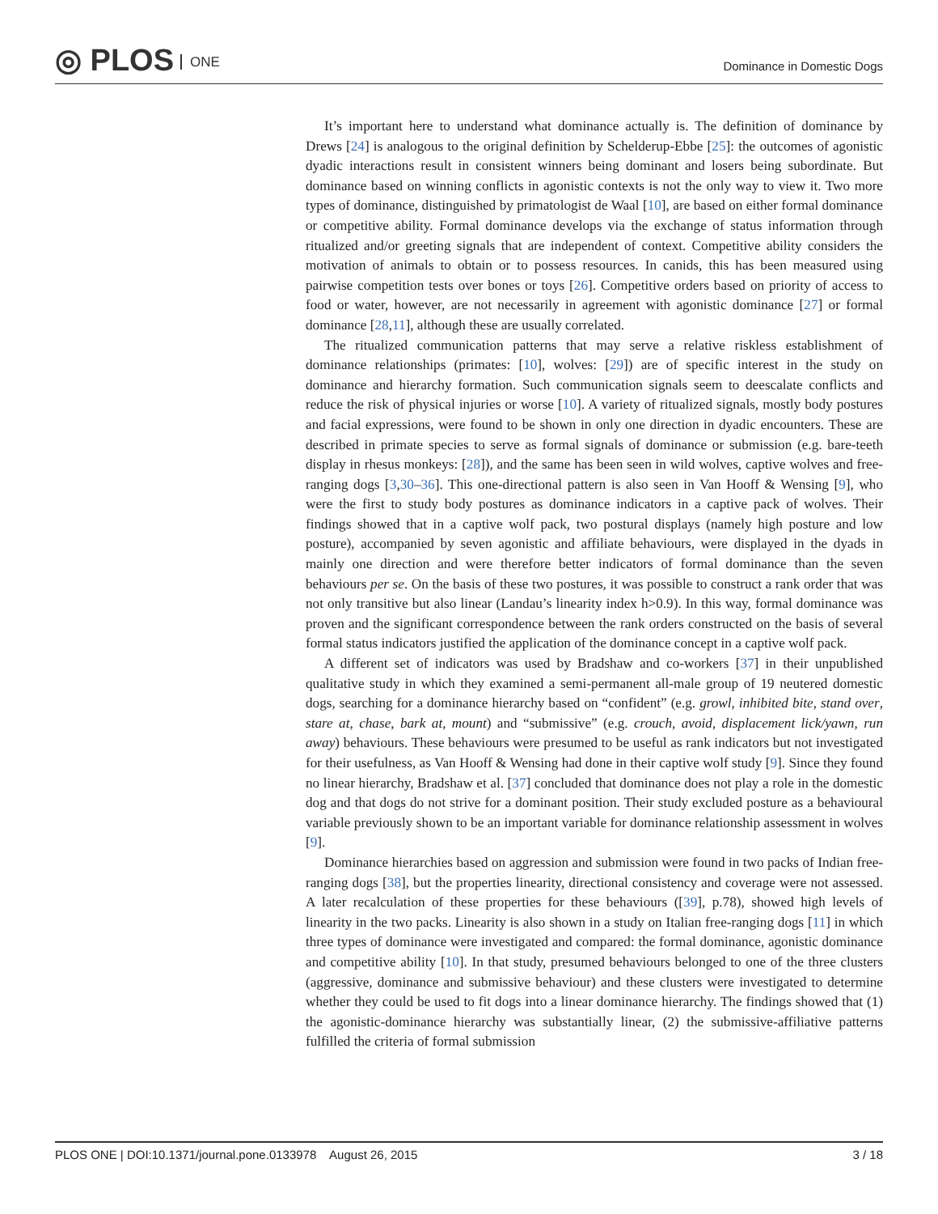◎ PLOS ONE
Dominance in Domestic Dogs
It’s important here to understand what dominance actually is. The definition of dominance by Drews [24] is analogous to the original definition by Schelderup-Ebbe [25]: the outcomes of agonistic dyadic interactions result in consistent winners being dominant and losers being subordinate. But dominance based on winning conflicts in agonistic contexts is not the only way to view it. Two more types of dominance, distinguished by primatologist de Waal [10], are based on either formal dominance or competitive ability. Formal dominance develops via the exchange of status information through ritualized and/or greeting signals that are independent of context. Competitive ability considers the motivation of animals to obtain or to possess resources. In canids, this has been measured using pairwise competition tests over bones or toys [26]. Competitive orders based on priority of access to food or water, however, are not necessarily in agreement with agonistic dominance [27] or formal dominance [28,11], although these are usually correlated.
The ritualized communication patterns that may serve a relative riskless establishment of dominance relationships (primates: [10], wolves: [29]) are of specific interest in the study on dominance and hierarchy formation. Such communication signals seem to deescalate conflicts and reduce the risk of physical injuries or worse [10]. A variety of ritualized signals, mostly body postures and facial expressions, were found to be shown in only one direction in dyadic encounters. These are described in primate species to serve as formal signals of dominance or submission (e.g. bare-teeth display in rhesus monkeys: [28]), and the same has been seen in wild wolves, captive wolves and free-ranging dogs [3,30–36]. This one-directional pattern is also seen in Van Hooff & Wensing [9], who were the first to study body postures as dominance indicators in a captive pack of wolves. Their findings showed that in a captive wolf pack, two postural displays (namely high posture and low posture), accompanied by seven agonistic and affiliate behaviours, were displayed in the dyads in mainly one direction and were therefore better indicators of formal dominance than the seven behaviours per se. On the basis of these two postures, it was possible to construct a rank order that was not only transitive but also linear (Landau’s linearity index h>0.9). In this way, formal dominance was proven and the significant correspondence between the rank orders constructed on the basis of several formal status indicators justified the application of the dominance concept in a captive wolf pack.
A different set of indicators was used by Bradshaw and co-workers [37] in their unpublished qualitative study in which they examined a semi-permanent all-male group of 19 neutered domestic dogs, searching for a dominance hierarchy based on “confident” (e.g. growl, inhibited bite, stand over, stare at, chase, bark at, mount) and “submissive” (e.g. crouch, avoid, displacement lick/yawn, run away) behaviours. These behaviours were presumed to be useful as rank indicators but not investigated for their usefulness, as Van Hooff & Wensing had done in their captive wolf study [9]. Since they found no linear hierarchy, Bradshaw et al. [37] concluded that dominance does not play a role in the domestic dog and that dogs do not strive for a dominant position. Their study excluded posture as a behavioural variable previously shown to be an important variable for dominance relationship assessment in wolves [9].
Dominance hierarchies based on aggression and submission were found in two packs of Indian free-ranging dogs [38], but the properties linearity, directional consistency and coverage were not assessed. A later recalculation of these properties for these behaviours ([39], p.78), showed high levels of linearity in the two packs. Linearity is also shown in a study on Italian free-ranging dogs [11] in which three types of dominance were investigated and compared: the formal dominance, agonistic dominance and competitive ability [10]. In that study, presumed behaviours belonged to one of the three clusters (aggressive, dominance and submissive behaviour) and these clusters were investigated to determine whether they could be used to fit dogs into a linear dominance hierarchy. The findings showed that (1) the agonistic-dominance hierarchy was substantially linear, (2) the submissive-affiliative patterns fulfilled the criteria of formal submission
PLOS ONE | DOI:10.1371/journal.pone.0133978 August 26, 2015
3 / 18